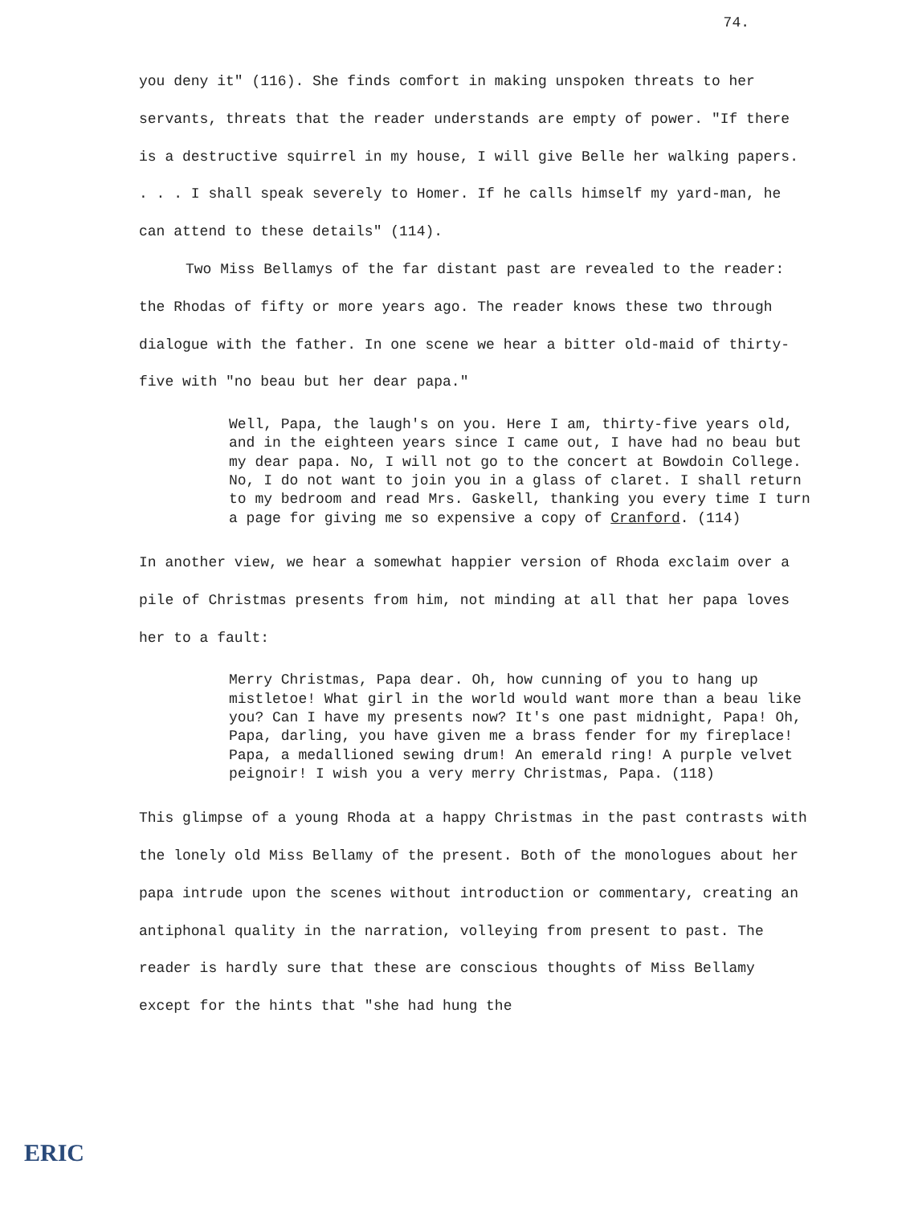74.
you deny it" (116). She finds comfort in making unspoken threats to her servants, threats that the reader understands are empty of power. "If there is a destructive squirrel in my house, I will give Belle her walking papers. . . . I shall speak severely to Homer. If he calls himself my yard-man, he can attend to these details" (114).
Two Miss Bellamys of the far distant past are revealed to the reader: the Rhodas of fifty or more years ago. The reader knows these two through dialogue with the father. In one scene we hear a bitter old-maid of thirty-five with "no beau but her dear papa."
Well, Papa, the laugh's on you. Here I am, thirty-five years old, and in the eighteen years since I came out, I have had no beau but my dear papa. No, I will not go to the concert at Bowdoin College. No, I do not want to join you in a glass of claret. I shall return to my bedroom and read Mrs. Gaskell, thanking you every time I turn a page for giving me so expensive a copy of Cranford. (114)
In another view, we hear a somewhat happier version of Rhoda exclaim over a pile of Christmas presents from him, not minding at all that her papa loves her to a fault:
Merry Christmas, Papa dear. Oh, how cunning of you to hang up mistletoe! What girl in the world would want more than a beau like you? Can I have my presents now? It's one past midnight, Papa! Oh, Papa, darling, you have given me a brass fender for my fireplace! Papa, a medallioned sewing drum! An emerald ring! A purple velvet peignoir! I wish you a very merry Christmas, Papa. (118)
This glimpse of a young Rhoda at a happy Christmas in the past contrasts with the lonely old Miss Bellamy of the present. Both of the monologues about her papa intrude upon the scenes without introduction or commentary, creating an antiphonal quality in the narration, volleying from present to past. The reader is hardly sure that these are conscious thoughts of Miss Bellamy except for the hints that "she had hung the
ERIC